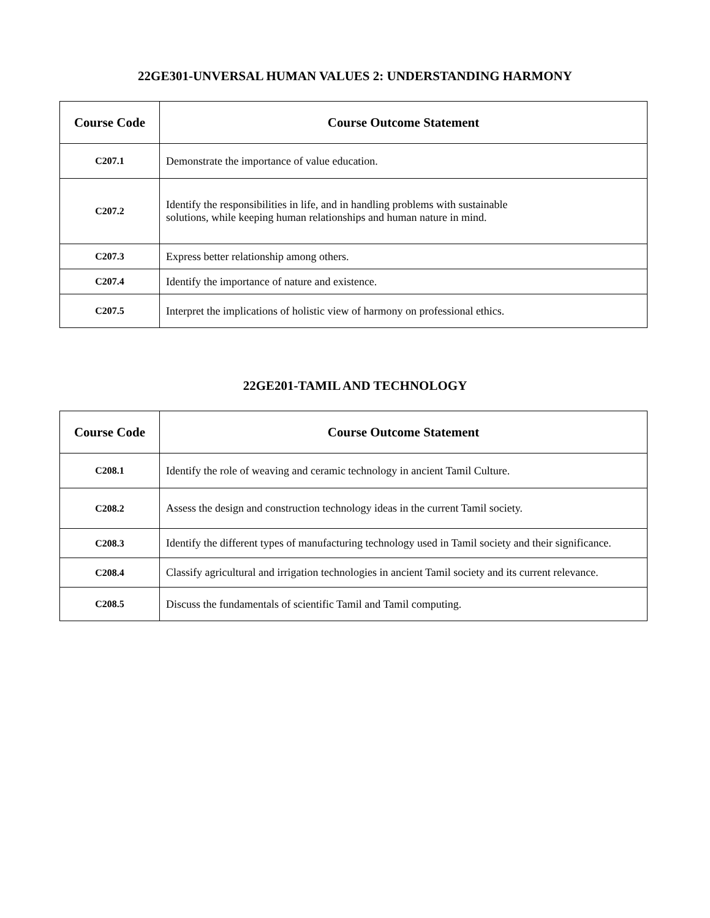22GE301-UNVERSAL HUMAN VALUES 2: UNDERSTANDING HARMONY
| Course Code | Course Outcome Statement |
| --- | --- |
| C207.1 | Demonstrate the importance of value education. |
| C207.2 | Identify the responsibilities in life, and in handling problems with sustainable solutions, while keeping human relationships and human nature in mind. |
| C207.3 | Express better relationship among others. |
| C207.4 | Identify the importance of nature and existence. |
| C207.5 | Interpret the implications of holistic view of harmony on professional ethics. |
22GE201-TAMIL AND TECHNOLOGY
| Course Code | Course Outcome Statement |
| --- | --- |
| C208.1 | Identify the role of weaving and ceramic technology in ancient Tamil Culture. |
| C208.2 | Assess the design and construction technology ideas in the current Tamil society. |
| C208.3 | Identify the different types of manufacturing technology used in Tamil society and their significance. |
| C208.4 | Classify agricultural and irrigation technologies in ancient Tamil society and its current relevance. |
| C208.5 | Discuss the fundamentals of scientific Tamil and Tamil computing. |